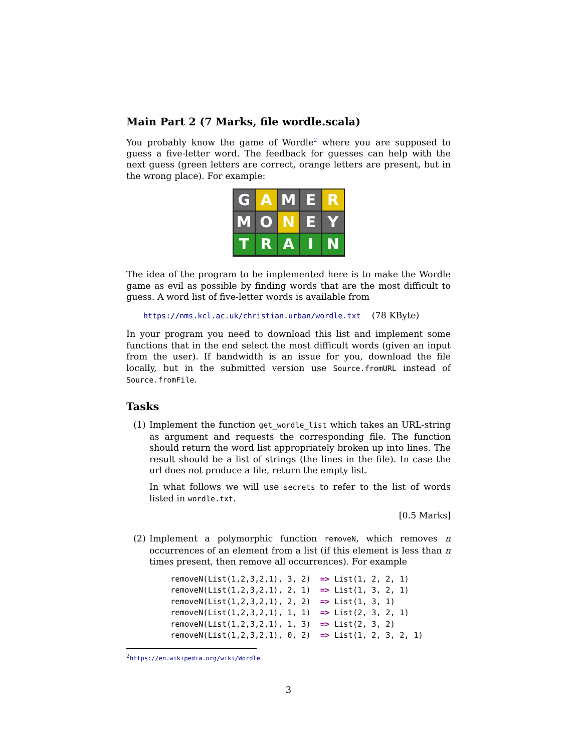Main Part 2 (7 Marks, file wordle.scala)
You probably know the game of Wordle<sup>2</sup> where you are supposed to guess a five-letter word. The feedback for guesses can help with the next guess (green letters are correct, orange letters are present, but in the wrong place). For example:
G A M E R
M O N E Y
T R A I N
The idea of the program to be implemented here is to make the Wordle game as evil as possible by finding words that are the most difficult to guess. A word list of five-letter words is available from
https://nms.kcl.ac.uk/christian.urban/wordle.txt (78 KByte)
In your program you need to download this list and implement some functions that in the end select the most difficult words (given an input from the user). If bandwidth is an issue for you, download the file locally, but in the submitted version use Source.fromURL instead of Source.fromFile.
Tasks
(1) Implement the function get_wordle_list which takes an URL-string as argument and requests the corresponding file. The function should return the word list appropriately broken up into lines. The result should be a list of strings (the lines in the file). In case the url does not produce a file, return the empty list.
In what follows we will use secrets to refer to the list of words listed in wordle.txt.
[0.5 Marks]
(2) Implement a polymorphic function removeN, which removes n occurrences of an element from a list (if this element is less than n times present, then remove all occurrences). For example
removeN(List(1,2,3,2,1), 3, 2)  => List(1, 2, 2, 1)
removeN(List(1,2,3,2,1), 2, 1)  => List(1, 3, 2, 1)
removeN(List(1,2,3,2,1), 2, 2)  => List(1, 3, 1)
removeN(List(1,2,3,2,1), 1, 1)  => List(2, 3, 2, 1)
removeN(List(1,2,3,2,1), 1, 3)  => List(2, 3, 2)
removeN(List(1,2,3,2,1), 0, 2)  => List(1, 2, 3, 2, 1)
<sup>2</sup> https://en.wikipedia.org/wiki/Wordle
3